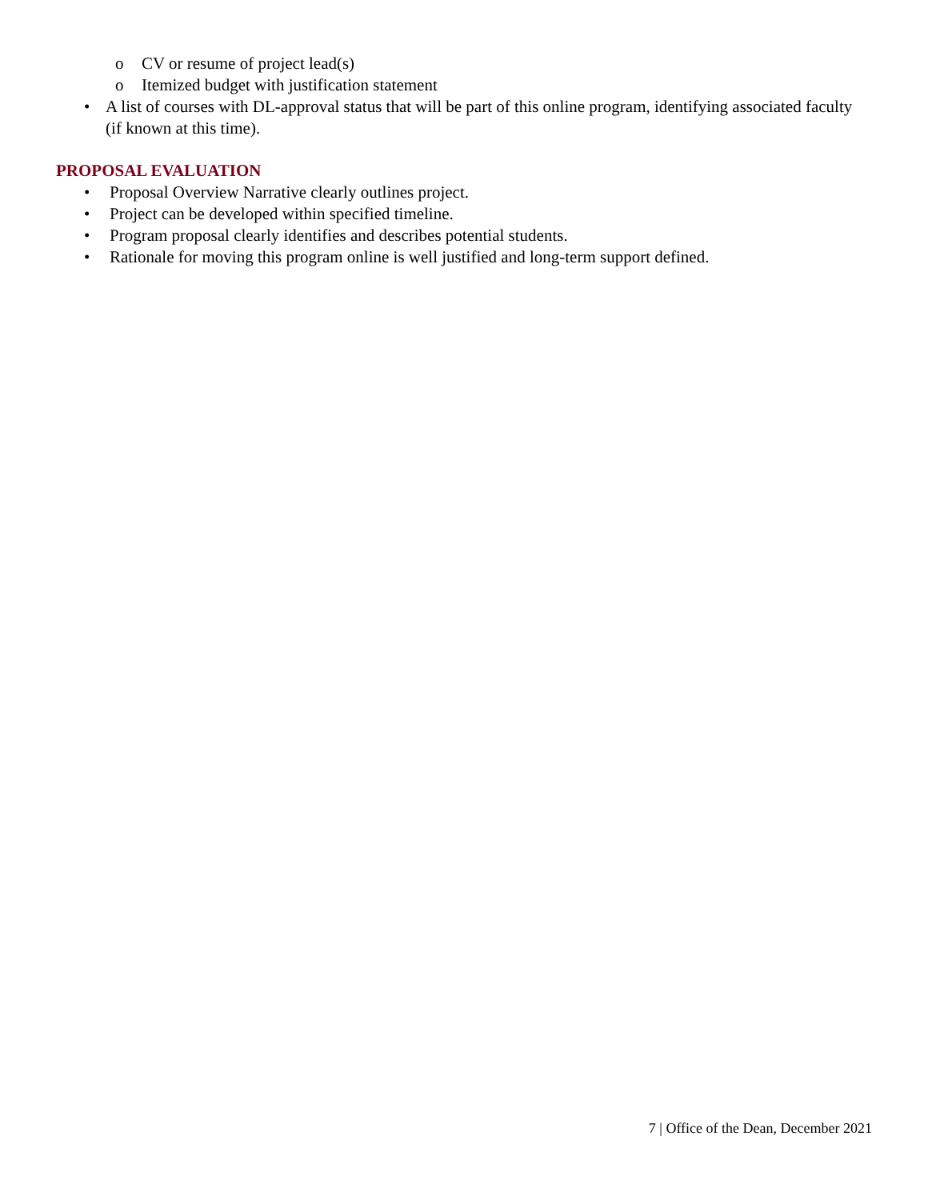o CV or resume of project lead(s)
o Itemized budget with justification statement
• A list of courses with DL-approval status that will be part of this online program, identifying associated faculty (if known at this time).
PROPOSAL EVALUATION
• Proposal Overview Narrative clearly outlines project.
• Project can be developed within specified timeline.
• Program proposal clearly identifies and describes potential students.
• Rationale for moving this program online is well justified and long-term support defined.
7 | Office of the Dean, December 2021